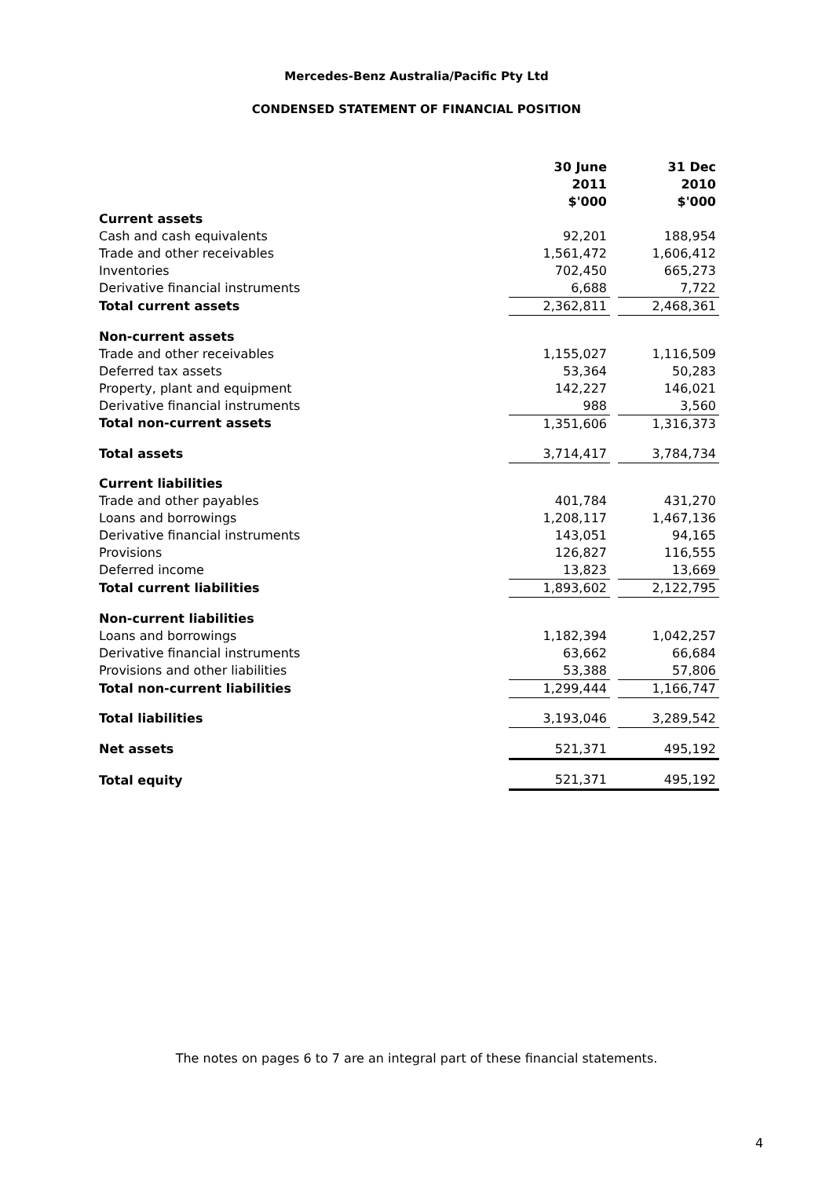Mercedes-Benz Australia/Pacific Pty Ltd
CONDENSED STATEMENT OF FINANCIAL POSITION
| | 30 June 2011 $'000 | | 31 Dec 2010 $'000 |
| Current assets | | | |
| Cash and cash equivalents | 92,201 | | 188,954 |
| Trade and other receivables | 1,561,472 | | 1,606,412 |
| Inventories | 702,450 | | 665,273 |
| Derivative financial instruments | 6,688 | | 7,722 |
| Total current assets | 2,362,811 | | 2,468,361 |
| Non-current assets | | | |
| Trade and other receivables | 1,155,027 | | 1,116,509 |
| Deferred tax assets | 53,364 | | 50,283 |
| Property, plant and equipment | 142,227 | | 146,021 |
| Derivative financial instruments | 988 | | 3,560 |
| Total non-current assets | 1,351,606 | | 1,316,373 |
| Total assets | 3,714,417 | | 3,784,734 |
| Current liabilities | | | |
| Trade and other payables | 401,784 | | 431,270 |
| Loans and borrowings | 1,208,117 | | 1,467,136 |
| Derivative financial instruments | 143,051 | | 94,165 |
| Provisions | 126,827 | | 116,555 |
| Deferred income | 13,823 | | 13,669 |
| Total current liabilities | 1,893,602 | | 2,122,795 |
| Non-current liabilities | | | |
| Loans and borrowings | 1,182,394 | | 1,042,257 |
| Derivative financial instruments | 63,662 | | 66,684 |
| Provisions and other liabilities | 53,388 | | 57,806 |
| Total non-current liabilities | 1,299,444 | | 1,166,747 |
| Total liabilities | 3,193,046 | | 3,289,542 |
| Net assets | 521,371 | | 495,192 |
| Total equity | 521,371 | | 495,192 |
The notes on pages 6 to 7 are an integral part of these financial statements.
4